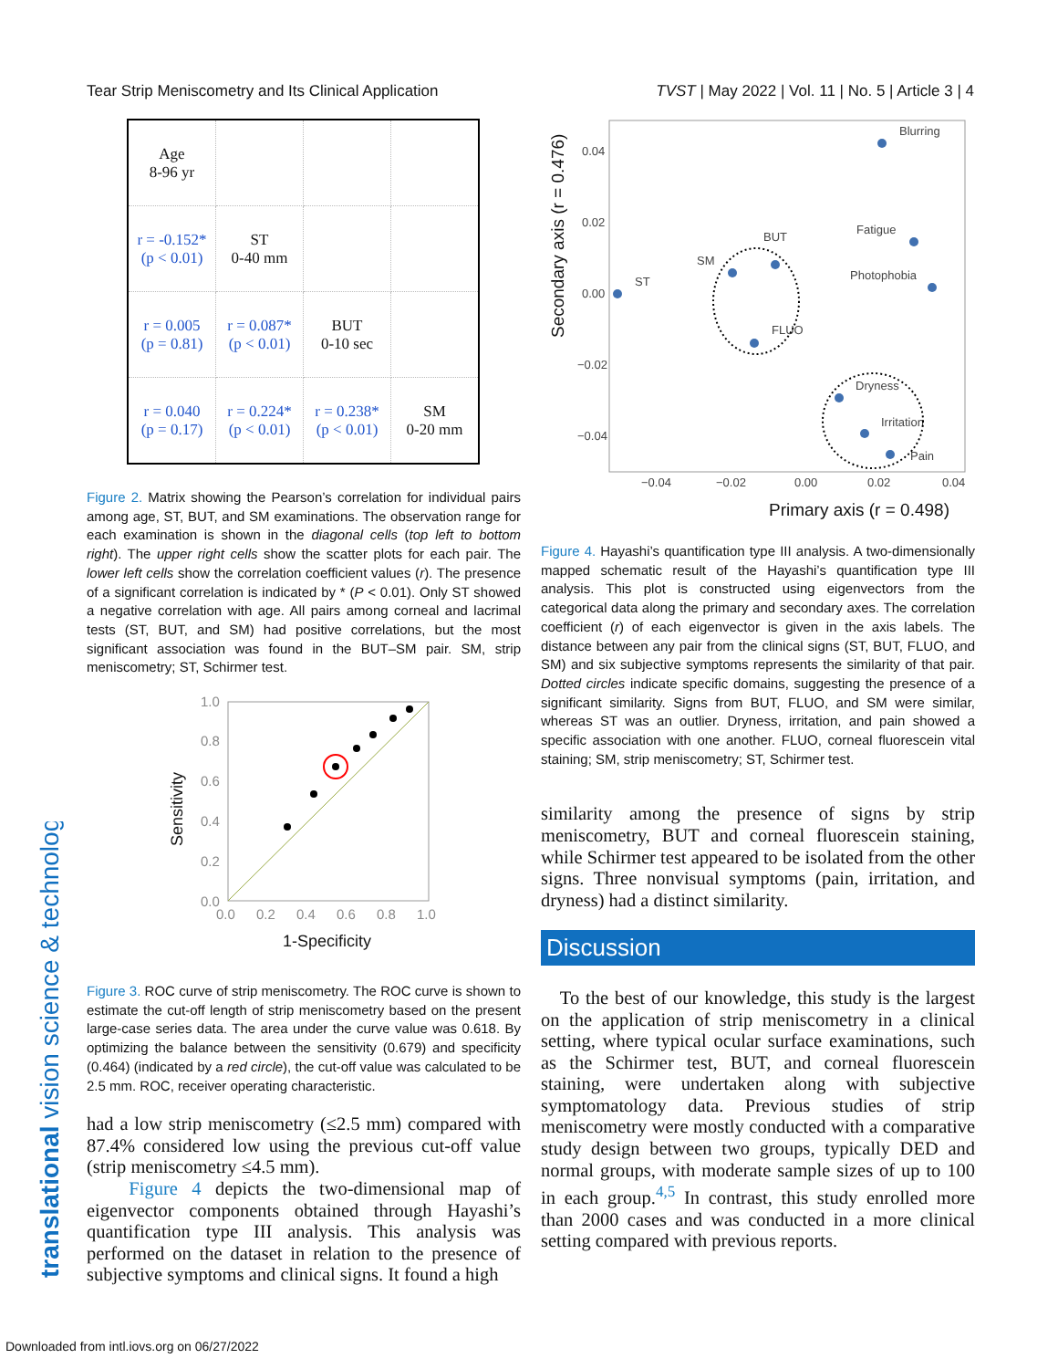Tear Strip Meniscometry and Its Clinical Application TVST | May 2022 | Vol. 11 | No. 5 | Article 3 | 4
translational vision science & technology
| Age 8-96 yr | | | |
| r = -0.152* (p < 0.01) | ST 0-40 mm | | |
| r = 0.005 (p = 0.81) | r = 0.087* (p < 0.01) | BUT 0-10 sec | |
| r = 0.040 (p = 0.17) | r = 0.224* (p < 0.01) | r = 0.238* (p < 0.01) | SM 0-20 mm |
Figure 2. Matrix showing the Pearson’s correlation for individual pairs among age, ST, BUT, and SM examinations. The observation range for each examination is shown in the diagonal cells (top left to bottom right). The upper right cells show the scatter plots for each pair. The lower left cells show the correlation coefficient values (r). The presence of a significant correlation is indicated by * (P < 0.01). Only ST showed a negative correlation with age. All pairs among corneal and lacrimal tests (ST, BUT, and SM) had positive correlations, but the most significant association was found in the BUT–SM pair. SM, strip meniscometry; ST, Schirmer test.
1.0
0.8
0.6
0.4
0.2
0.0
0.0
0.2
0.4
0.6
0.8
1.0
1-Specificity
Sensitivity
Figure 3. ROC curve of strip meniscometry. The ROC curve is shown to estimate the cut-off length of strip meniscometry based on the present large-case series data. The area under the curve value was 0.618. By optimizing the balance between the sensitivity (0.679) and specificity (0.464) (indicated by a red circle), the cut-off value was calculated to be 2.5 mm. ROC, receiver operating characteristic.
had a low strip meniscometry (≤2.5 mm) compared with 87.4% considered low using the previous cut-off value (strip meniscometry ≤4.5 mm).
Figure 4 depicts the two-dimensional map of eigenvector components obtained through Hayashi’s quantification type III analysis. This analysis was performed on the dataset in relation to the presence of subjective symptoms and clinical signs. It found a high
0.04
0.02
0.00
−0.02
−0.04
−0.04
−0.02
0.00
0.02
0.04
Primary axis (r = 0.498)
Secondary axis (r = 0.476)
ST
SM
BUT
FLUO
Blurring
Fatigue
Photophobia
Dryness
Irritation
Pain
Figure 4. Hayashi’s quantification type III analysis. A two-dimensionally mapped schematic result of the Hayashi’s quantification type III analysis. This plot is constructed using eigenvectors from the categorical data along the primary and secondary axes. The correlation coefficient (r) of each eigenvector is given in the axis labels. The distance between any pair from the clinical signs (ST, BUT, FLUO, and SM) and six subjective symptoms represents the similarity of that pair. Dotted circles indicate specific domains, suggesting the presence of a significant similarity. Signs from BUT, FLUO, and SM were similar, whereas ST was an outlier. Dryness, irritation, and pain showed a specific association with one another. FLUO, corneal fluorescein vital staining; SM, strip meniscometry; ST, Schirmer test.
similarity among the presence of signs by strip meniscometry, BUT and corneal fluorescein staining, while Schirmer test appeared to be isolated from the other signs. Three nonvisual symptoms (pain, irritation, and dryness) had a distinct similarity.
Discussion
To the best of our knowledge, this study is the largest on the application of strip meniscometry in a clinical setting, where typical ocular surface examinations, such as the Schirmer test, BUT, and corneal fluorescein staining, were undertaken along with subjective symptomatology data. Previous studies of strip meniscometry were mostly conducted with a comparative study design between two groups, typically DED and normal groups, with moderate sample sizes of up to 100 in each group.<sup>4,5</sup> In contrast, this study enrolled more than 2000 cases and was conducted in a more clinical setting compared with previous reports.
Downloaded from intl.iovs.org on 06/27/2022